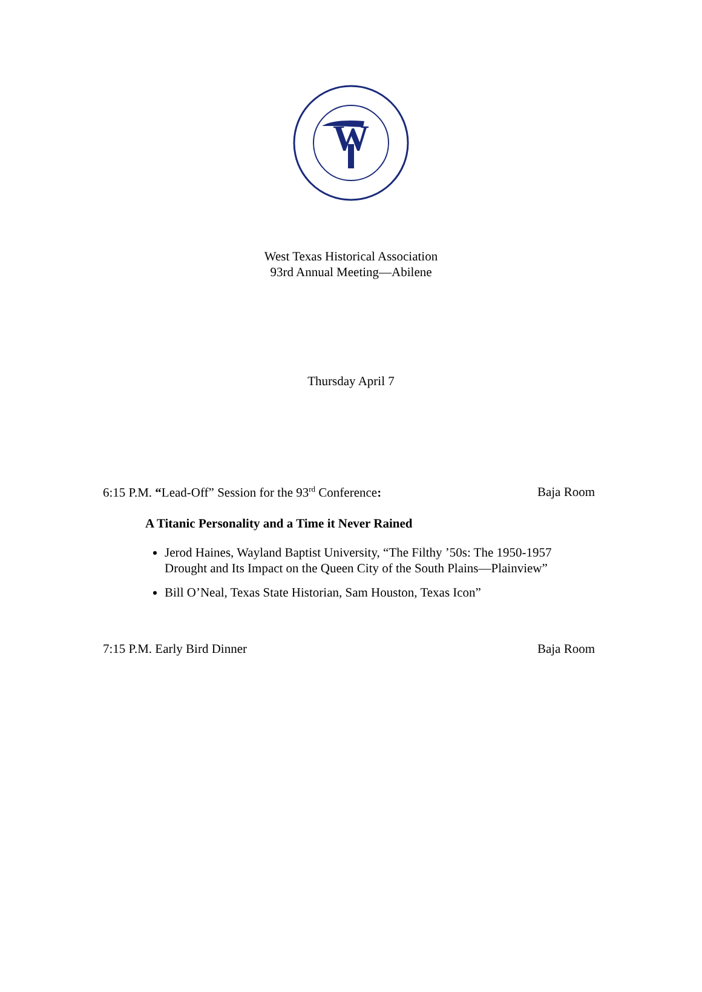W
West Texas Historical Association
93rd Annual Meeting—Abilene
Thursday April 7
6:15 P.M. “Lead-Off” Session for the 93<sup>rd</sup> Conference: Baja Room
A Titanic Personality and a Time it Never Rained
Jerod Haines, Wayland Baptist University, “The Filthy ’50s: The 1950-1957 Drought and Its Impact on the Queen City of the South Plains—Plainview”
Bill O’Neal, Texas State Historian, Sam Houston, Texas Icon”
7:15 P.M. Early Bird Dinner Baja Room